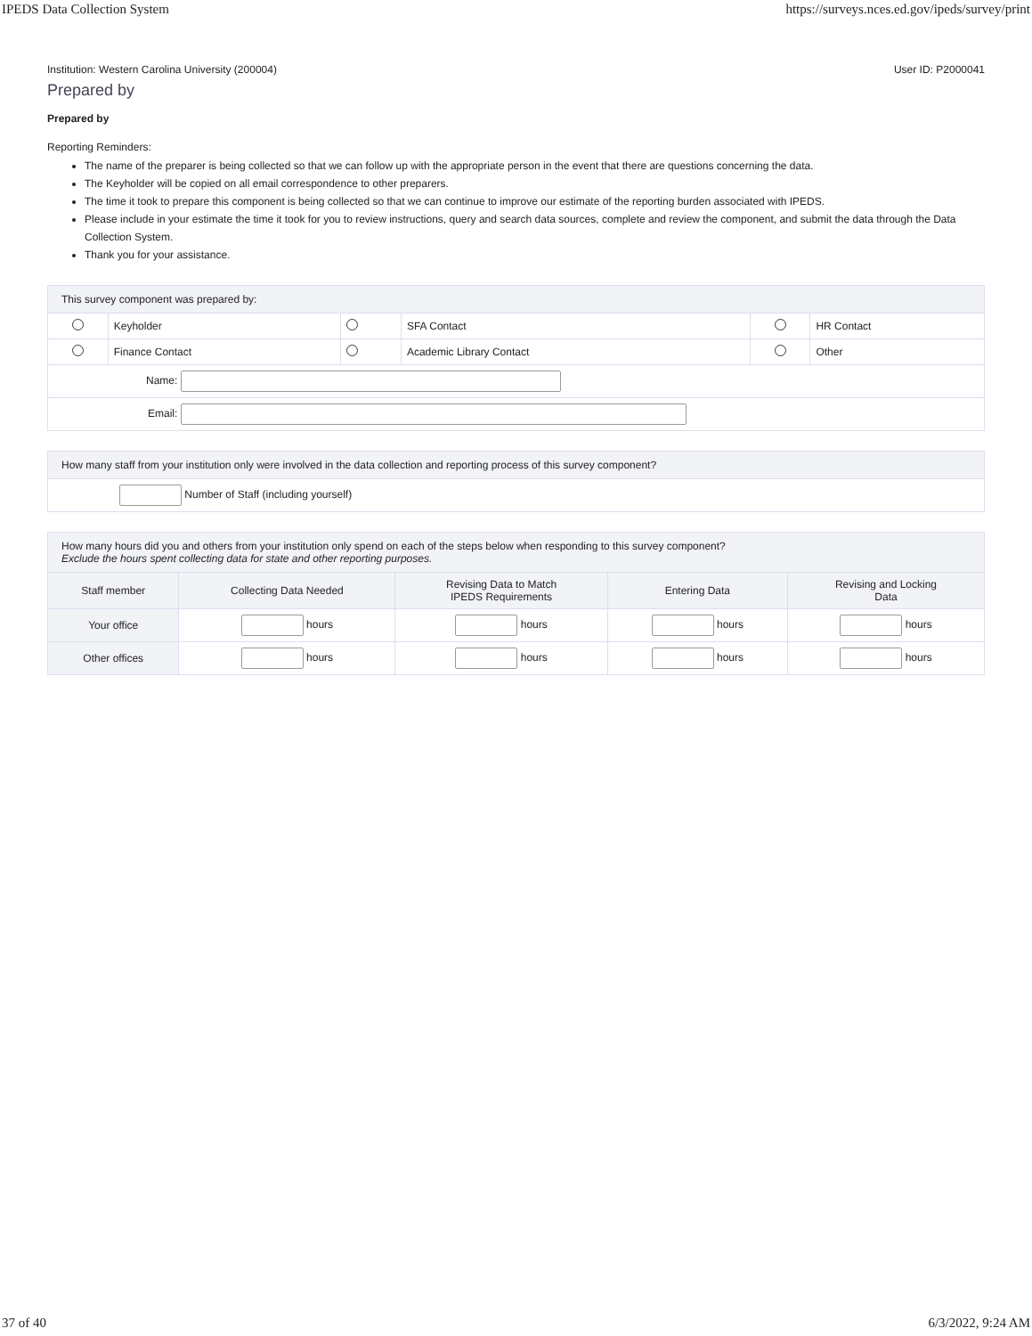IPEDS Data Collection System https://surveys.nces.ed.gov/ipeds/survey/print
Institution: Western Carolina University (200004) User ID: P2000041
Prepared by
Prepared by
Reporting Reminders:
The name of the preparer is being collected so that we can follow up with the appropriate person in the event that there are questions concerning the data.
The Keyholder will be copied on all email correspondence to other preparers.
The time it took to prepare this component is being collected so that we can continue to improve our estimate of the reporting burden associated with IPEDS.
Please include in your estimate the time it took for you to review instructions, query and search data sources, complete and review the component, and submit the data through the Data Collection System.
Thank you for your assistance.
| This survey component was prepared by: | | | | | |
| --- | --- | --- | --- | --- | --- |
| | Keyholder | | SFA Contact | | HR Contact |
| | Finance Contact | | Academic Library Contact | | Other |
| Name: | | | | | |
| Email: | | | | | |
| How many staff from your institution only were involved in the data collection and reporting process of this survey component? |
| --- |
| Number of Staff (including yourself) |
| How many hours did you and others from your institution only spend on each of the steps below when responding to this survey component? Exclude the hours spent collecting data for state and other reporting purposes. | | | | |
| --- | --- | --- | --- | --- |
| Staff member | Collecting Data Needed | Revising Data to Match IPEDS Requirements | Entering Data | Revising and Locking Data |
| Your office | hours | hours | hours | hours |
| Other offices | hours | hours | hours | hours |
37 of 40 6/3/2022, 9:24 AM